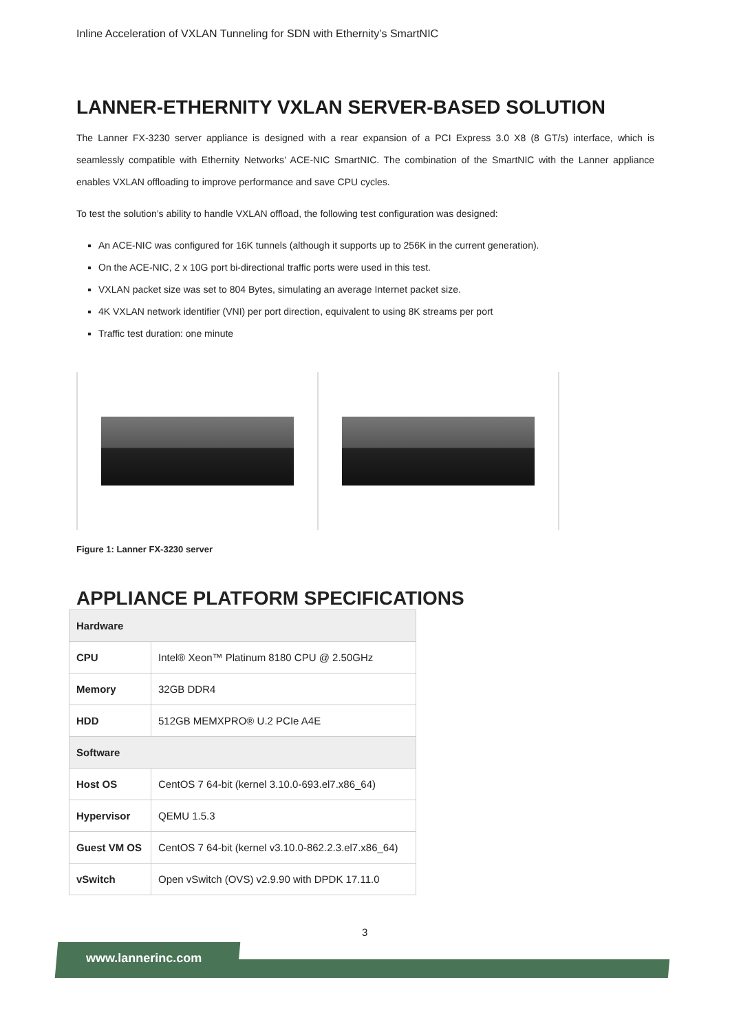Inline Acceleration of VXLAN Tunneling for SDN with Ethernity’s SmartNIC
LANNER-ETHERNITY VXLAN SERVER-BASED SOLUTION
The Lanner FX-3230 server appliance is designed with a rear expansion of a PCI Express 3.0 X8 (8 GT/s) interface, which is seamlessly compatible with Ethernity Networks’ ACE-NIC SmartNIC. The combination of the SmartNIC with the Lanner appliance enables VXLAN offloading to improve performance and save CPU cycles.
To test the solution’s ability to handle VXLAN offload, the following test configuration was designed:
An ACE-NIC was configured for 16K tunnels (although it supports up to 256K in the current generation).
On the ACE-NIC, 2 x 10G port bi-directional traffic ports were used in this test.
VXLAN packet size was set to 804 Bytes, simulating an average Internet packet size.
4K VXLAN network identifier (VNI) per port direction, equivalent to using 8K streams per port
Traffic test duration: one minute
Figure 1: Lanner FX-3230 server
APPLIANCE PLATFORM SPECIFICATIONS
| Hardware | |
| CPU | Intel® Xeon™ Platinum 8180 CPU @ 2.50GHz |
| Memory | 32GB DDR4 |
| HDD | 512GB MEMXPRO® U.2 PCIe A4E |
| Software | |
| Host OS | CentOS 7 64-bit (kernel 3.10.0-693.el7.x86_64) |
| Hypervisor | QEMU 1.5.3 |
| Guest VM OS | CentOS 7 64-bit (kernel v3.10.0-862.2.3.el7.x86_64) |
| vSwitch | Open vSwitch (OVS) v2.9.90 with DPDK 17.11.0 |
3
www.lannerinc.com